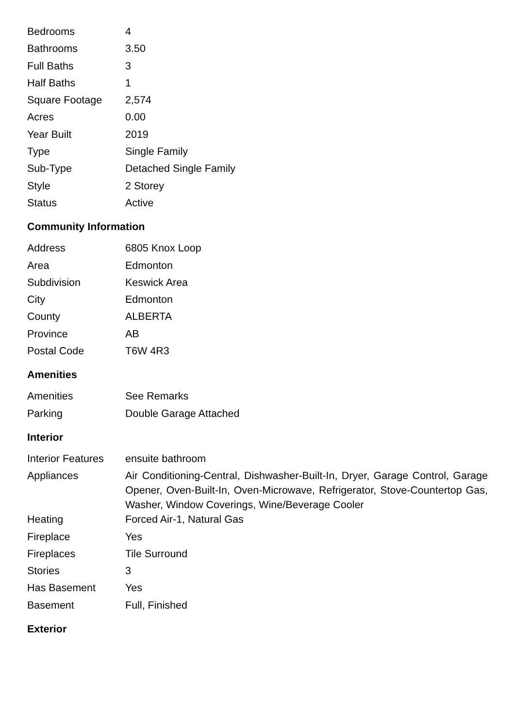| Bedrooms | 4 |
| Bathrooms | 3.50 |
| Full Baths | 3 |
| Half Baths | 1 |
| Square Footage | 2,574 |
| Acres | 0.00 |
| Year Built | 2019 |
| Type | Single Family |
| Sub-Type | Detached Single Family |
| Style | 2 Storey |
| Status | Active |
Community Information
| Address | 6805 Knox Loop |
| Area | Edmonton |
| Subdivision | Keswick Area |
| City | Edmonton |
| County | ALBERTA |
| Province | AB |
| Postal Code | T6W 4R3 |
Amenities
| Amenities | See Remarks |
| Parking | Double Garage Attached |
Interior
| Interior Features | ensuite bathroom |
| Appliances | Air Conditioning-Central, Dishwasher-Built-In, Dryer, Garage Control, Garage Opener, Oven-Built-In, Oven-Microwave, Refrigerator, Stove-Countertop Gas, Washer, Window Coverings, Wine/Beverage Cooler |
| Heating | Forced Air-1, Natural Gas |
| Fireplace | Yes |
| Fireplaces | Tile Surround |
| Stories | 3 |
| Has Basement | Yes |
| Basement | Full, Finished |
Exterior